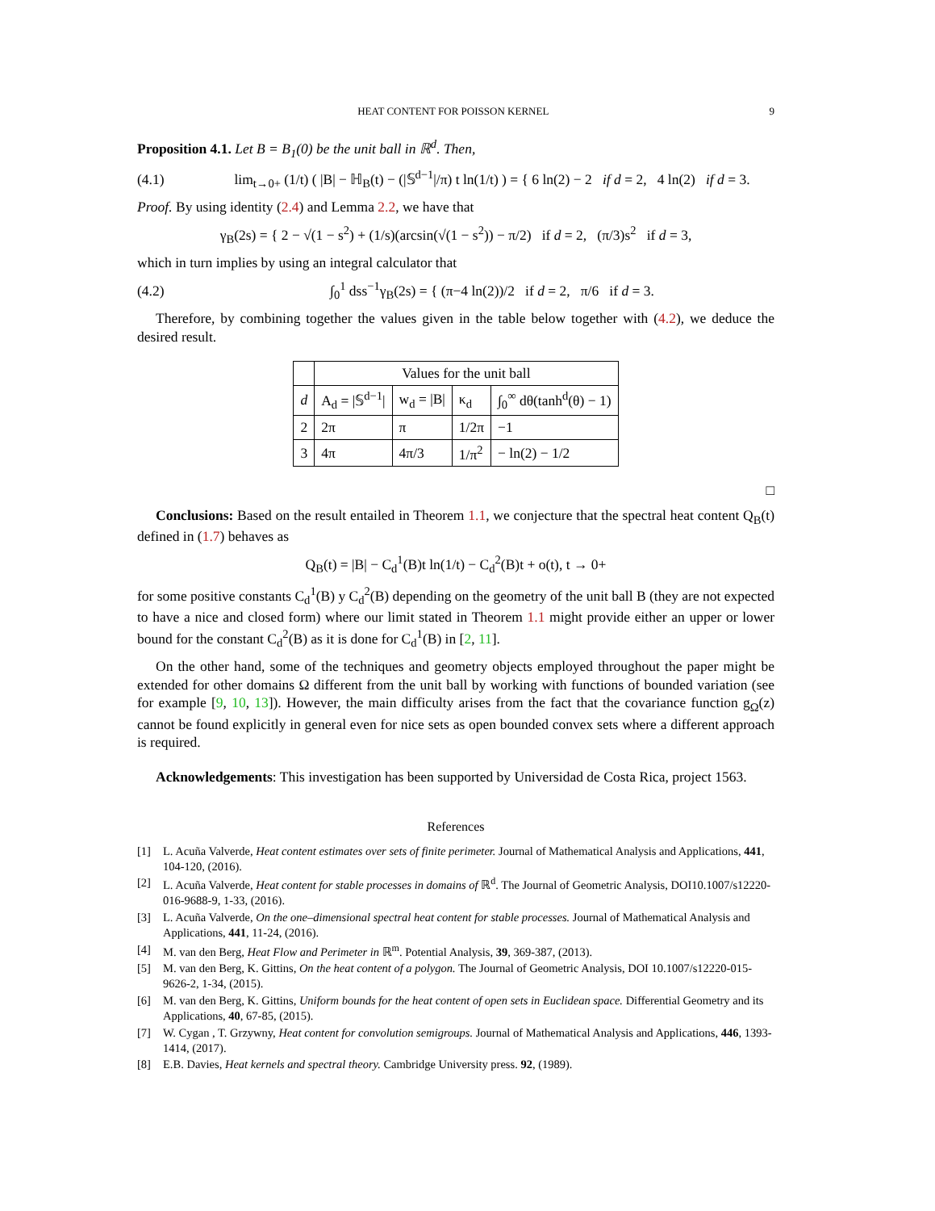HEAT CONTENT FOR POISSON KERNEL 9
Proposition 4.1. Let B = B<sub>1</sub>(0) be the unit ball in ℝ<sup>d</sup>. Then,
(4.1) lim<sub>t→0+</sub> (1/t) ( |B| − ℍ<sub>B</sub>(t) − (|𝕊<sup>d−1</sup>|/π) t ln(1/t) ) = { 6 ln(2) − 2 if d = 2, 4 ln(2) if d = 3.
Proof. By using identity (2.4) and Lemma 2.2, we have that
γ<sub>B</sub>(2s) = { 2 − √(1 − s<sup>2</sup>) + (1/s)(arcsin(√(1 − s<sup>2</sup>)) − π/2) if d = 2, (π/3)s<sup>2</sup> if d = 3,
which in turn implies by using an integral calculator that
(4.2) ∫<sub>0</sub><sup>1</sup> dss<sup>−1</sup>γ<sub>B</sub>(2s) = { (π−4 ln(2))/2 if d = 2, π/6 if d = 3.
Therefore, by combining together the values given in the table below together with (4.2), we deduce the desired result.
| | Values for the unit ball | | | |
| d | A<sub>d</sub> = /𝕊<sup>d−1</sup>/ | w<sub>d</sub> = /B/ | κ<sub>d</sub> | ∫<sub>0</sub><sup>∞</sup> dθ(tanh<sup>d</sup>(θ) − 1) |
| 2 | 2π | π | 1/2π | −1 |
| 3 | 4π | 4π/3 | 1/π<sup>2</sup> | − ln(2) − 1/2 |
□
Conclusions: Based on the result entailed in Theorem 1.1, we conjecture that the spectral heat content Q<sub>B</sub>(t) defined in (1.7) behaves as
Q<sub>B</sub>(t) = |B| − C<sub>d</sub><sup>1</sup>(B)t ln(1/t) − C<sub>d</sub><sup>2</sup>(B)t + o(t), t → 0+
for some positive constants C<sub>d</sub><sup>1</sup>(B) y C<sub>d</sub><sup>2</sup>(B) depending on the geometry of the unit ball B (they are not expected to have a nice and closed form) where our limit stated in Theorem 1.1 might provide either an upper or lower bound for the constant C<sub>d</sub><sup>2</sup>(B) as it is done for C<sub>d</sub><sup>1</sup>(B) in [2, 11].
On the other hand, some of the techniques and geometry objects employed throughout the paper might be extended for other domains Ω different from the unit ball by working with functions of bounded variation (see for example [9, 10, 13]). However, the main difficulty arises from the fact that the covariance function g<sub>Ω</sub>(z) cannot be found explicitly in general even for nice sets as open bounded convex sets where a different approach is required.
Acknowledgements: This investigation has been supported by Universidad de Costa Rica, project 1563.
References
[1] L. Acuña Valverde, Heat content estimates over sets of finite perimeter. Journal of Mathematical Analysis and Applications, 441, 104-120, (2016).
[2] L. Acuña Valverde, Heat content for stable processes in domains of ℝ<sup>d</sup>. The Journal of Geometric Analysis, DOI10.1007/s12220-016-9688-9, 1-33, (2016).
[3] L. Acuña Valverde, On the one–dimensional spectral heat content for stable processes. Journal of Mathematical Analysis and Applications, 441, 11-24, (2016).
[4] M. van den Berg, Heat Flow and Perimeter in ℝ<sup>m</sup>. Potential Analysis, 39, 369-387, (2013).
[5] M. van den Berg, K. Gittins, On the heat content of a polygon. The Journal of Geometric Analysis, DOI 10.1007/s12220-015-9626-2, 1-34, (2015).
[6] M. van den Berg, K. Gittins, Uniform bounds for the heat content of open sets in Euclidean space. Differential Geometry and its Applications, 40, 67-85, (2015).
[7] W. Cygan , T. Grzywny, Heat content for convolution semigroups. Journal of Mathematical Analysis and Applications, 446, 1393-1414, (2017).
[8] E.B. Davies, Heat kernels and spectral theory. Cambridge University press. 92, (1989).